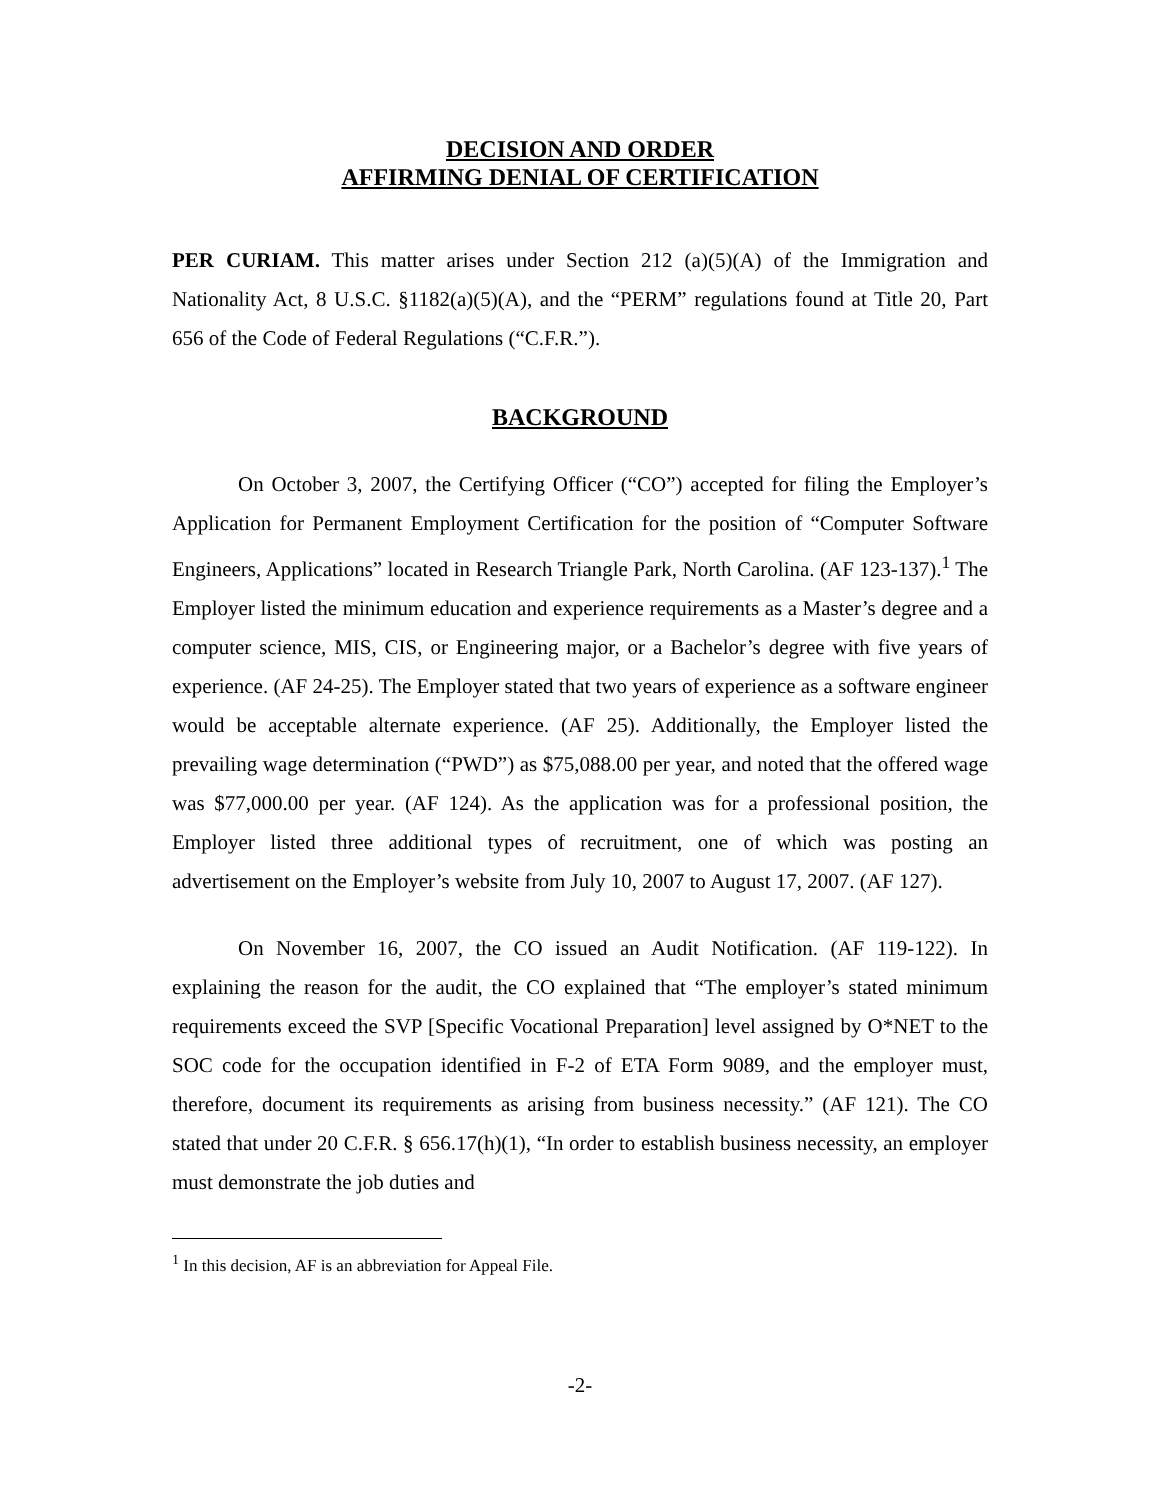DECISION AND ORDER
AFFIRMING DENIAL OF CERTIFICATION
PER CURIAM. This matter arises under Section 212 (a)(5)(A) of the Immigration and Nationality Act, 8 U.S.C. §1182(a)(5)(A), and the “PERM” regulations found at Title 20, Part 656 of the Code of Federal Regulations (“C.F.R.”).
BACKGROUND
On October 3, 2007, the Certifying Officer (“CO”) accepted for filing the Employer’s Application for Permanent Employment Certification for the position of “Computer Software Engineers, Applications” located in Research Triangle Park, North Carolina. (AF 123-137).<sup>1</sup> The Employer listed the minimum education and experience requirements as a Master’s degree and a computer science, MIS, CIS, or Engineering major, or a Bachelor’s degree with five years of experience. (AF 24-25). The Employer stated that two years of experience as a software engineer would be acceptable alternate experience. (AF 25). Additionally, the Employer listed the prevailing wage determination (“PWD”) as $75,088.00 per year, and noted that the offered wage was $77,000.00 per year. (AF 124). As the application was for a professional position, the Employer listed three additional types of recruitment, one of which was posting an advertisement on the Employer’s website from July 10, 2007 to August 17, 2007. (AF 127).
On November 16, 2007, the CO issued an Audit Notification. (AF 119-122). In explaining the reason for the audit, the CO explained that “The employer’s stated minimum requirements exceed the SVP [Specific Vocational Preparation] level assigned by O*NET to the SOC code for the occupation identified in F-2 of ETA Form 9089, and the employer must, therefore, document its requirements as arising from business necessity.” (AF 121). The CO stated that under 20 C.F.R. § 656.17(h)(1), “In order to establish business necessity, an employer must demonstrate the job duties and
<sup>1</sup> In this decision, AF is an abbreviation for Appeal File.
-2-